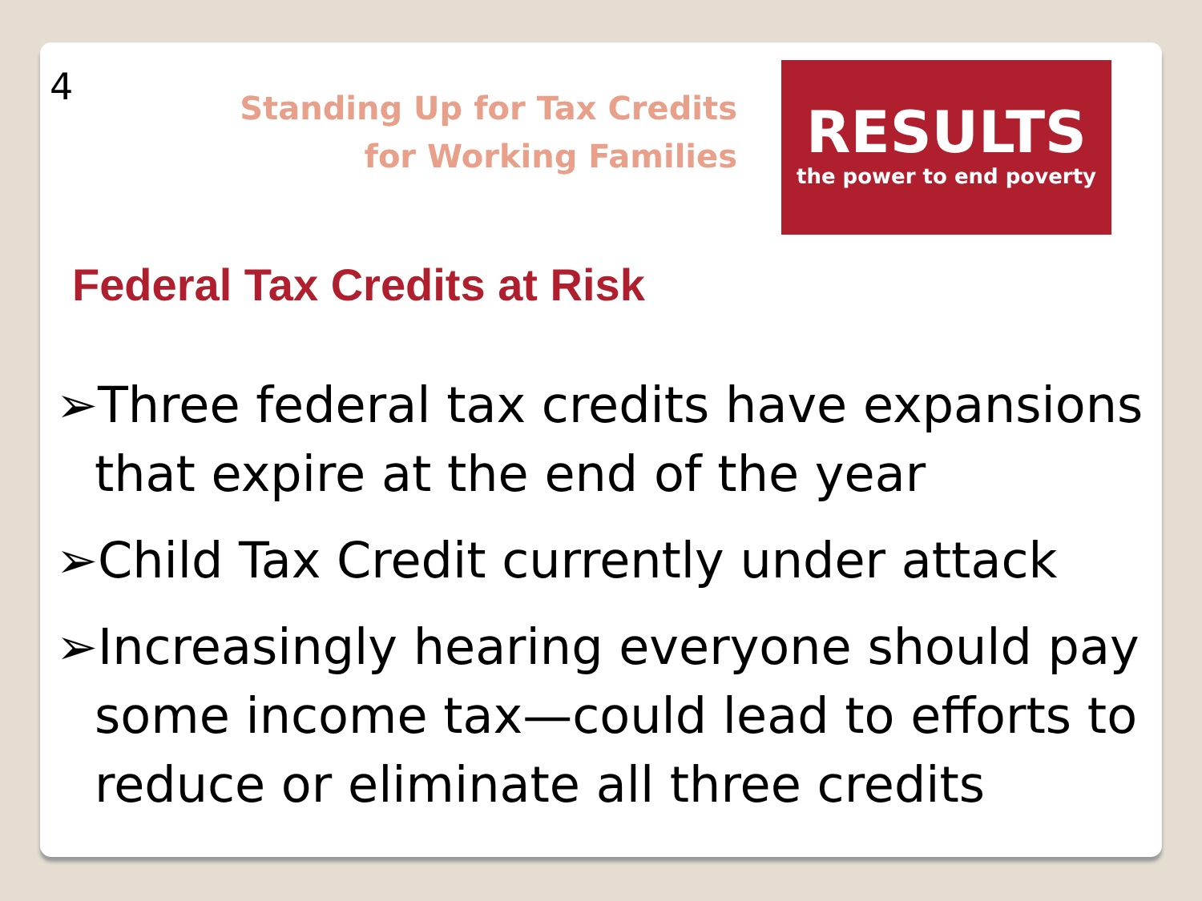4
Standing Up for Tax Credits for Working Families
RESULTS
the power to end poverty
Federal Tax Credits at Risk
➢Three federal tax credits have expansions that expire at the end of the year
➢Child Tax Credit currently under attack
➢Increasingly hearing everyone should pay some income tax—could lead to efforts to reduce or eliminate all three credits